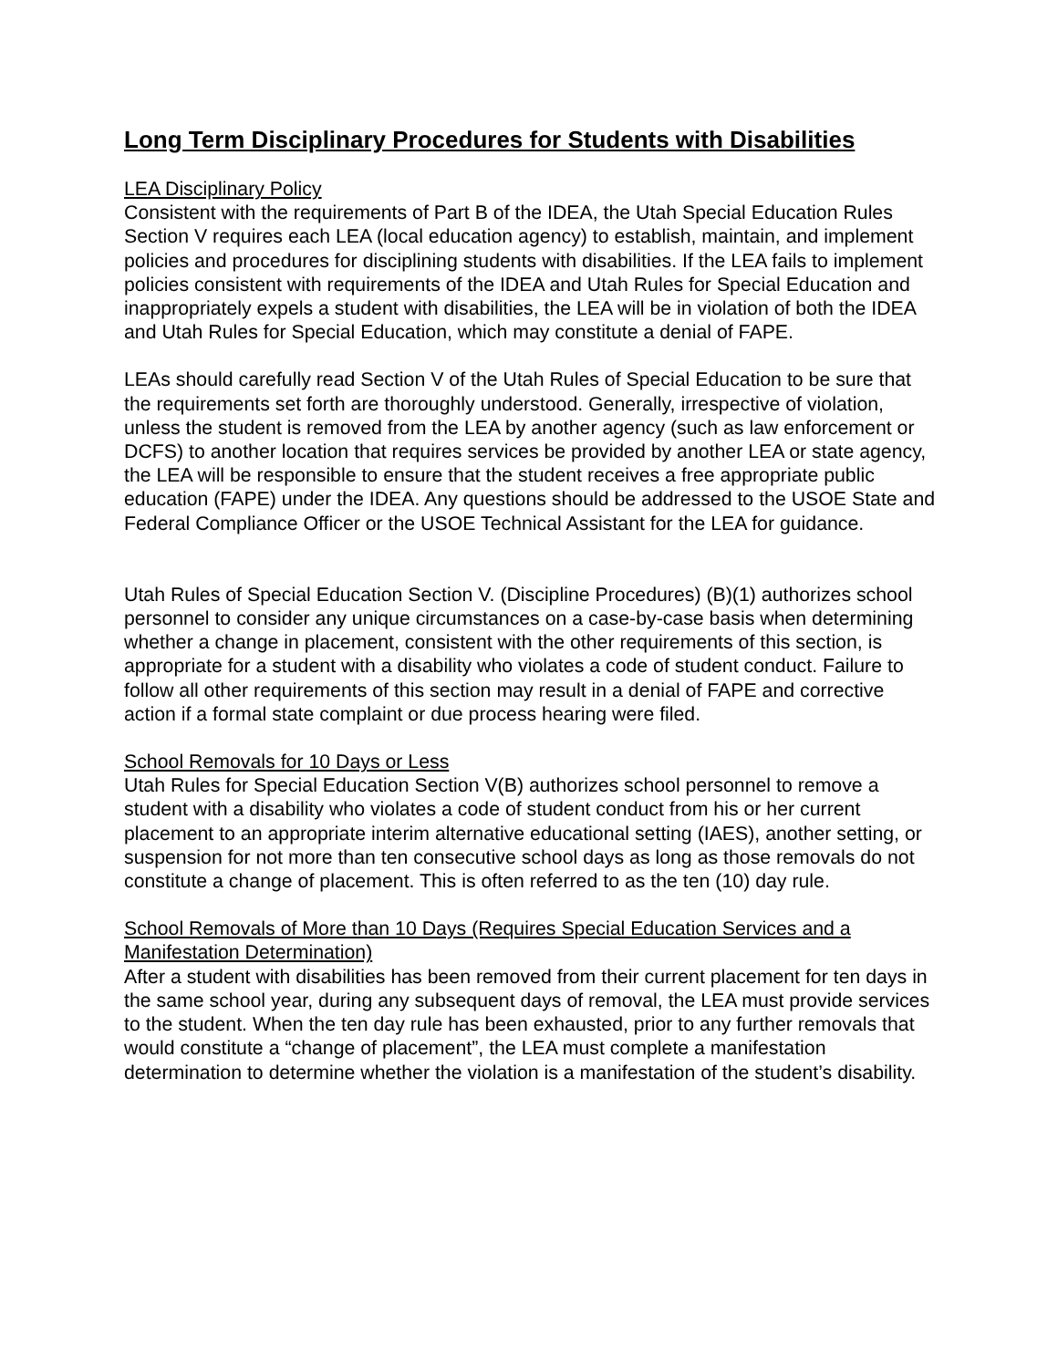Long Term Disciplinary Procedures for Students with Disabilities
LEA Disciplinary Policy
Consistent with the requirements of Part B of the IDEA, the Utah Special Education Rules Section V requires each LEA (local education agency) to establish, maintain, and implement policies and procedures for disciplining students with disabilities. If the LEA fails to implement policies consistent with requirements of the IDEA and Utah Rules for Special Education and inappropriately expels a student with disabilities, the LEA will be in violation of both the IDEA and Utah Rules for Special Education, which may constitute a denial of FAPE.
LEAs should carefully read Section V of the Utah Rules of Special Education to be sure that the requirements set forth are thoroughly understood. Generally, irrespective of violation, unless the student is removed from the LEA by another agency (such as law enforcement or DCFS) to another location that requires services be provided by another LEA or state agency, the LEA will be responsible to ensure that the student receives a free appropriate public education (FAPE) under the IDEA. Any questions should be addressed to the USOE State and Federal Compliance Officer or the USOE Technical Assistant for the LEA for guidance.
Utah Rules of Special Education Section V. (Discipline Procedures) (B)(1) authorizes school personnel to consider any unique circumstances on a case-by-case basis when determining whether a change in placement, consistent with the other requirements of this section, is appropriate for a student with a disability who violates a code of student conduct. Failure to follow all other requirements of this section may result in a denial of FAPE and corrective action if a formal state complaint or due process hearing were filed.
School Removals for 10 Days or Less
Utah Rules for Special Education Section V(B) authorizes school personnel to remove a student with a disability who violates a code of student conduct from his or her current placement to an appropriate interim alternative educational setting (IAES), another setting, or suspension for not more than ten consecutive school days as long as those removals do not constitute a change of placement. This is often referred to as the ten (10) day rule.
School Removals of More than 10 Days (Requires Special Education Services and a Manifestation Determination)
After a student with disabilities has been removed from their current placement for ten days in the same school year, during any subsequent days of removal, the LEA must provide services to the student. When the ten day rule has been exhausted, prior to any further removals that would constitute a “change of placement”, the LEA must complete a manifestation determination to determine whether the violation is a manifestation of the student’s disability.